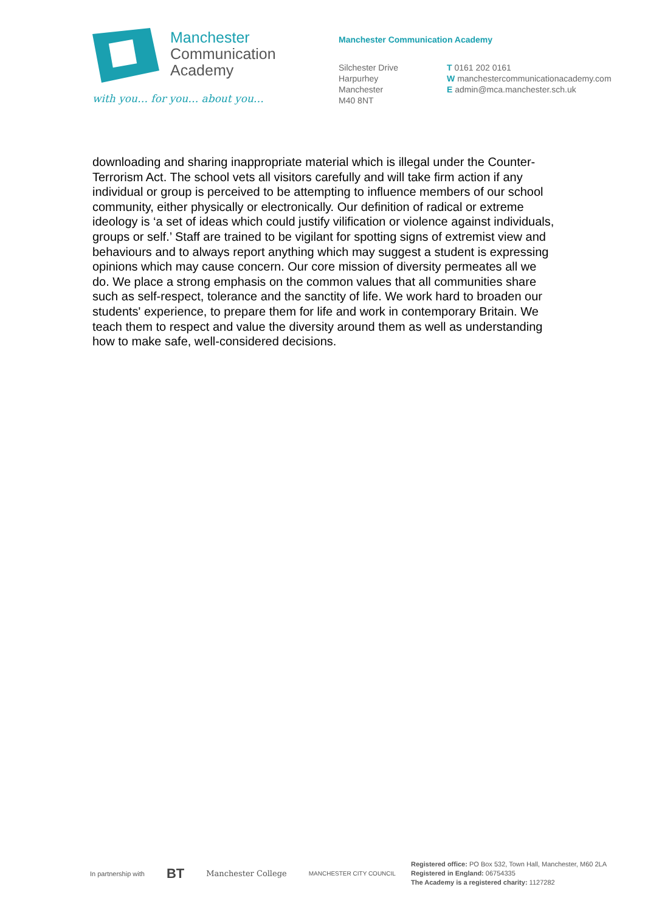Manchester
Communication
Academy
with you… for you… about you…
Manchester Communication Academy
Silchester Drive
Harpurhey
Manchester
M40 8NT
T 0161 202 0161
W manchestercommunicationacademy.com
E admin@mca.manchester.sch.uk
downloading and sharing inappropriate material which is illegal under the Counter-Terrorism Act. The school vets all visitors carefully and will take firm action if any individual or group is perceived to be attempting to influence members of our school community, either physically or electronically. Our definition of radical or extreme ideology is ‘a set of ideas which could justify vilification or violence against individuals, groups or self.’ Staff are trained to be vigilant for spotting signs of extremist view and behaviours and to always report anything which may suggest a student is expressing opinions which may cause concern. Our core mission of diversity permeates all we do. We place a strong emphasis on the common values that all communities share such as self-respect, tolerance and the sanctity of life. We work hard to broaden our students' experience, to prepare them for life and work in contemporary Britain. We teach them to respect and value the diversity around them as well as understanding how to make safe, well-considered decisions.
In partnership with BT Manchester College MANCHESTER CITY COUNCIL
Registered office: PO Box 532, Town Hall, Manchester, M60 2LA
Registered in England: 06754335
The Academy is a registered charity: 1127282